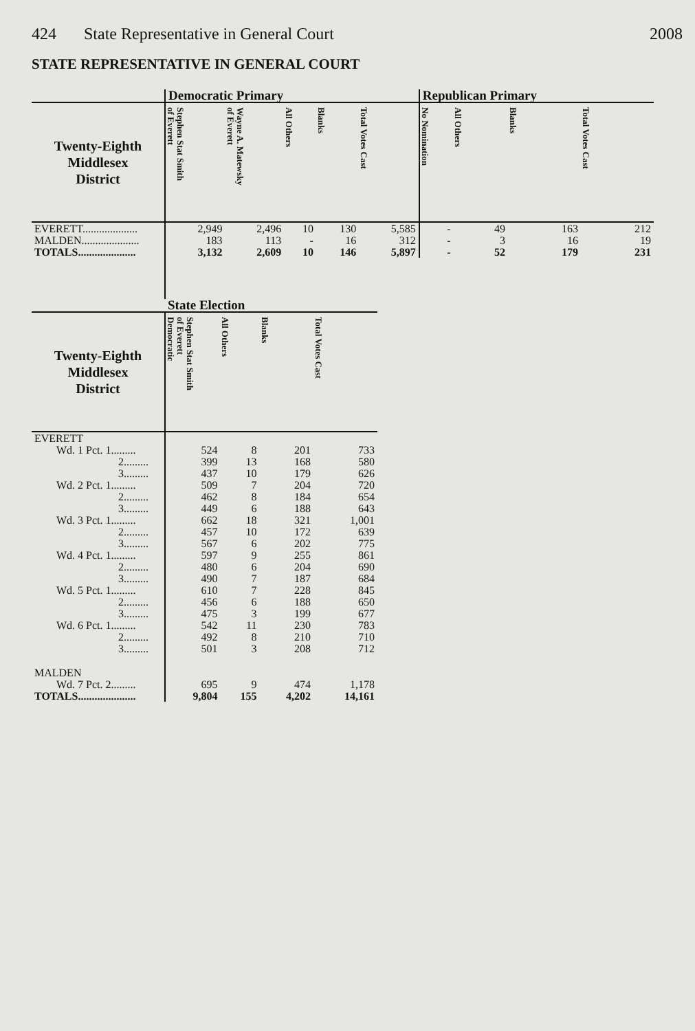424 State Representative in General Court
2008
STATE REPRESENTATIVE IN GENERAL COURT
| | Democratic Primary | | | | | Republican Primary | | | |
| --- | --- | --- | --- | --- | --- | --- | --- | --- | --- |
| Twenty-Eighth Middlesex District | Stephen Stat Smith of Everett | Wayne A. Matewsky of Everett | All Others | Blanks | Total Votes Cast | No Nomination | All Others | Blanks | Total Votes Cast |
| EVERETT.................... | 2,949 | 2,496 | 10 | 130 | 5,585 | - | 49 | 163 | 212 |
| MALDEN..................... | 183 | 113 | - | 16 | 312 | - | 3 | 16 | 19 |
| TOTALS..................... | 3,132 | 2,609 | 10 | 146 | 5,897 | - | 52 | 179 | 231 |
| | State Election | | | |
| --- | --- | --- | --- | --- |
| Twenty-Eighth Middlesex District | Stephen Stat Smith of Everett Democratic | All Others | Blanks | Total Votes Cast |
| EVERETT | | | | |
| Wd. 1 Pct. 1......... | 524 | 8 | 201 | 733 |
| 2......... | 399 | 13 | 168 | 580 |
| 3......... | 437 | 10 | 179 | 626 |
| Wd. 2 Pct. 1......... | 509 | 7 | 204 | 720 |
| 2......... | 462 | 8 | 184 | 654 |
| 3......... | 449 | 6 | 188 | 643 |
| Wd. 3 Pct. 1......... | 662 | 18 | 321 | 1,001 |
| 2......... | 457 | 10 | 172 | 639 |
| 3......... | 567 | 6 | 202 | 775 |
| Wd. 4 Pct. 1......... | 597 | 9 | 255 | 861 |
| 2......... | 480 | 6 | 204 | 690 |
| 3......... | 490 | 7 | 187 | 684 |
| Wd. 5 Pct. 1......... | 610 | 7 | 228 | 845 |
| 2......... | 456 | 6 | 188 | 650 |
| 3......... | 475 | 3 | 199 | 677 |
| Wd. 6 Pct. 1......... | 542 | 11 | 230 | 783 |
| 2......... | 492 | 8 | 210 | 710 |
| 3......... | 501 | 3 | 208 | 712 |
| MALDEN | | | | |
| Wd. 7 Pct. 2......... | 695 | 9 | 474 | 1,178 |
| TOTALS..................... | 9,804 | 155 | 4,202 | 14,161 |